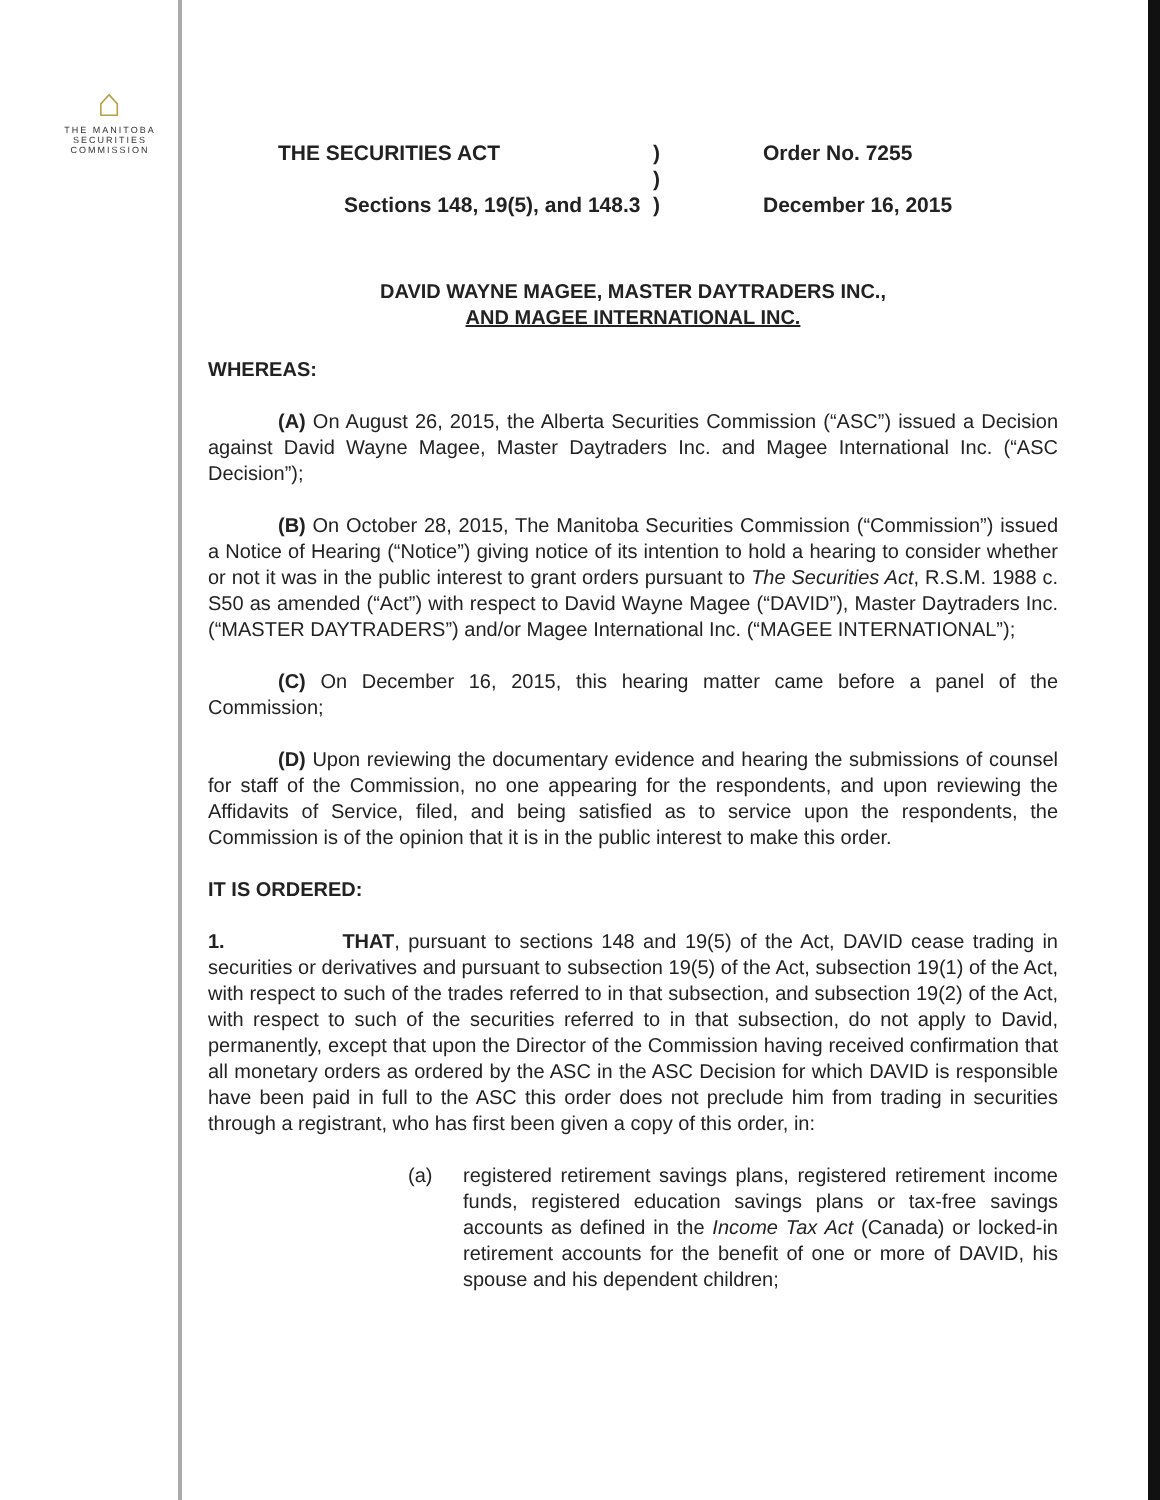⌂
THE MANITOBA
SECURITIES
COMMISSION
THE SECURITIES ACT
)
Order No. 7255
)
Sections 148, 19(5), and 148.3
)
December 16, 2015
DAVID WAYNE MAGEE, MASTER DAYTRADERS INC.,
AND MAGEE INTERNATIONAL INC.
WHEREAS:
(A) On August 26, 2015, the Alberta Securities Commission (“ASC”) issued a Decision against David Wayne Magee, Master Daytraders Inc. and Magee International Inc. (“ASC Decision”);
(B) On October 28, 2015, The Manitoba Securities Commission (“Commission”) issued a Notice of Hearing (“Notice”) giving notice of its intention to hold a hearing to consider whether or not it was in the public interest to grant orders pursuant to The Securities Act, R.S.M. 1988 c. S50 as amended (“Act”) with respect to David Wayne Magee (“DAVID”), Master Daytraders Inc. (“MASTER DAYTRADERS”) and/or Magee International Inc. (“MAGEE INTERNATIONAL”);
(C) On December 16, 2015, this hearing matter came before a panel of the Commission;
(D) Upon reviewing the documentary evidence and hearing the submissions of counsel for staff of the Commission, no one appearing for the respondents, and upon reviewing the Affidavits of Service, filed, and being satisfied as to service upon the respondents, the Commission is of the opinion that it is in the public interest to make this order.
IT IS ORDERED:
1. THAT, pursuant to sections 148 and 19(5) of the Act, DAVID cease trading in securities or derivatives and pursuant to subsection 19(5) of the Act, subsection 19(1) of the Act, with respect to such of the trades referred to in that subsection, and subsection 19(2) of the Act, with respect to such of the securities referred to in that subsection, do not apply to David, permanently, except that upon the Director of the Commission having received confirmation that all monetary orders as ordered by the ASC in the ASC Decision for which DAVID is responsible have been paid in full to the ASC this order does not preclude him from trading in securities through a registrant, who has first been given a copy of this order, in:
(a) registered retirement savings plans, registered retirement income funds, registered education savings plans or tax-free savings accounts as defined in the Income Tax Act (Canada) or locked-in retirement accounts for the benefit of one or more of DAVID, his spouse and his dependent children;